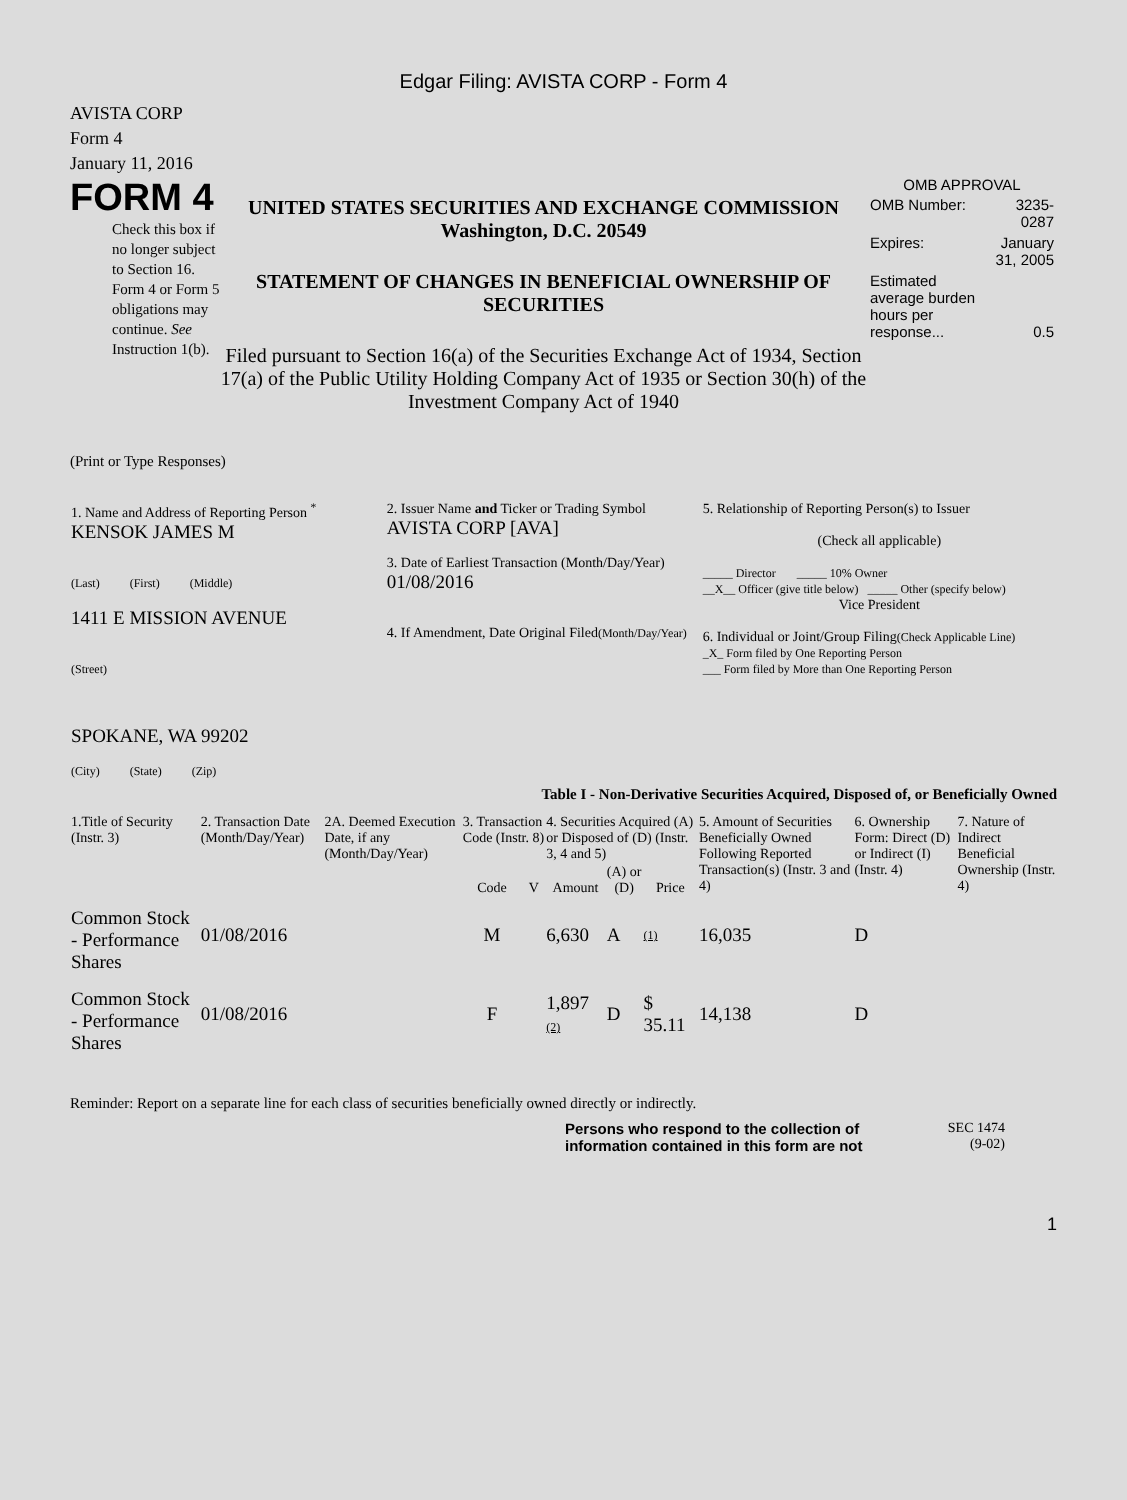Edgar Filing: AVISTA CORP - Form 4
AVISTA CORP
Form 4
January 11, 2016
FORM 4
Check this box if no longer subject to Section 16. Form 4 or Form 5 obligations may continue. See Instruction 1(b).
UNITED STATES SECURITIES AND EXCHANGE COMMISSION
Washington, D.C. 20549
STATEMENT OF CHANGES IN BENEFICIAL OWNERSHIP OF SECURITIES
Filed pursuant to Section 16(a) of the Securities Exchange Act of 1934, Section 17(a) of the Public Utility Holding Company Act of 1935 or Section 30(h) of the Investment Company Act of 1940
OMB APPROVAL
| OMB Number: | 3235-0287 |
| Expires: | January 31, 2005 |
| Estimated average burden hours per response... | 0.5 |
(Print or Type Responses)
| 1. Name and Address of Reporting Person <sup>*</sup> KENSOK JAMES M (Last) (First) (Middle) 1411 E MISSION AVENUE (Street) SPOKANE, WA 99202 (City) (State) (Zip) | 2. Issuer Name and Ticker or Trading Symbol AVISTA CORP [AVA] 3. Date of Earliest Transaction (Month/Day/Year) 01/08/2016 4. If Amendment, Date Original Filed (Month/Day/Year) | 5. Relationship of Reporting Person(s) to Issuer (Check all applicable) _____ Director _____ 10% Owner __X__ Officer (give title below) _____ Other (specify below) Vice President 6. Individual or Joint/Group Filing (Check Applicable Line) _X_ Form filed by One Reporting Person ___ Form filed by More than One Reporting Person |
Table I - Non-Derivative Securities Acquired, Disposed of, or Beneficially Owned
| 1.Title of Security (Instr. 3) | 2. Transaction Date (Month/Day/Year) | 2A. Deemed Execution Date, if any (Month/Day/Year) | 3. Transaction Code (Instr. 8) | | 4. Securities Acquired (A) or Disposed of (D) (Instr. 3, 4 and 5) | | | 5. Amount of Securities Beneficially Owned Following Reported Transaction(s) (Instr. 3 and 4) | 6. Ownership Form: Direct (D) or Indirect (I) (Instr. 4) | 7. Nature of Indirect Beneficial Ownership (Instr. 4) |
| --- | --- | --- | --- | --- | --- | --- | --- | --- | --- | --- |
| | | | Code | V | Amount | (A) or (D) | Price | | | |
| Common Stock - Performance Shares | 01/08/2016 | | M | | 6,630 | A | (1) | 16,035 | D | |
| Common Stock - Performance Shares | 01/08/2016 | | F | | 1,897 (2) | D | $ 35.11 | 14,138 | D | |
Reminder: Report on a separate line for each class of securities beneficially owned directly or indirectly.
Persons who respond to the collection of information contained in this form are not
SEC 1474 (9-02)
1